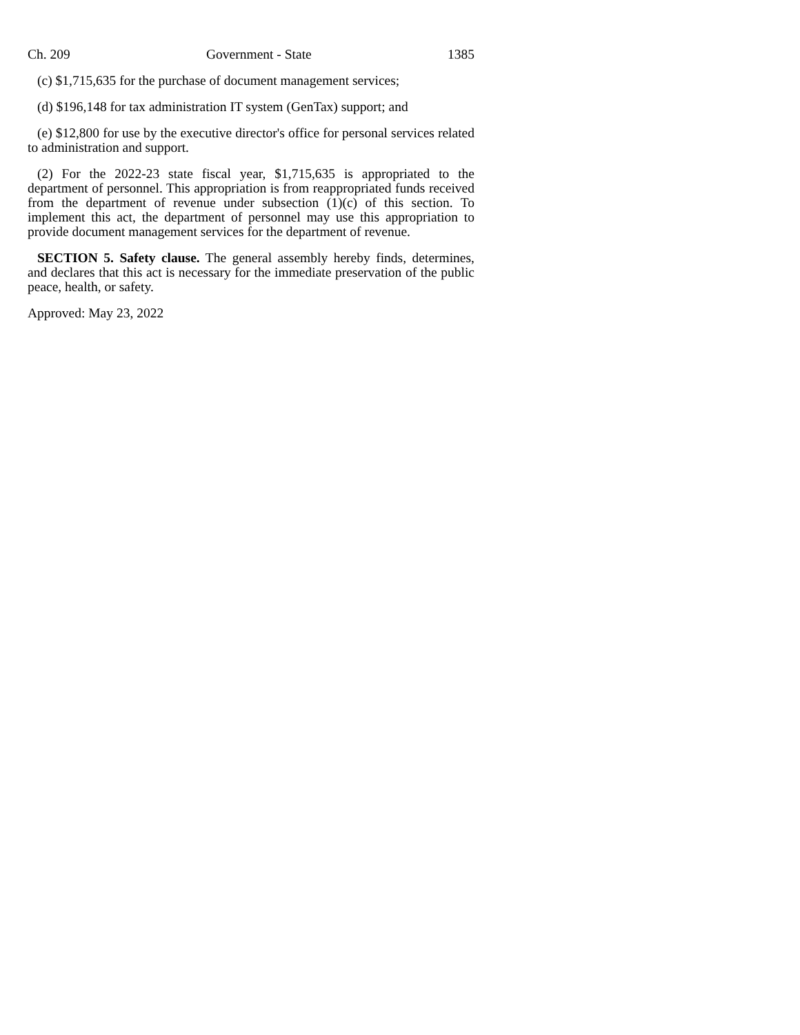Ch. 209 Government - State 1385
(c) $1,715,635 for the purchase of document management services;
(d) $196,148 for tax administration IT system (GenTax) support; and
(e) $12,800 for use by the executive director's office for personal services related to administration and support.
(2) For the 2022-23 state fiscal year, $1,715,635 is appropriated to the department of personnel. This appropriation is from reappropriated funds received from the department of revenue under subsection (1)(c) of this section. To implement this act, the department of personnel may use this appropriation to provide document management services for the department of revenue.
SECTION 5. Safety clause. The general assembly hereby finds, determines, and declares that this act is necessary for the immediate preservation of the public peace, health, or safety.
Approved: May 23, 2022